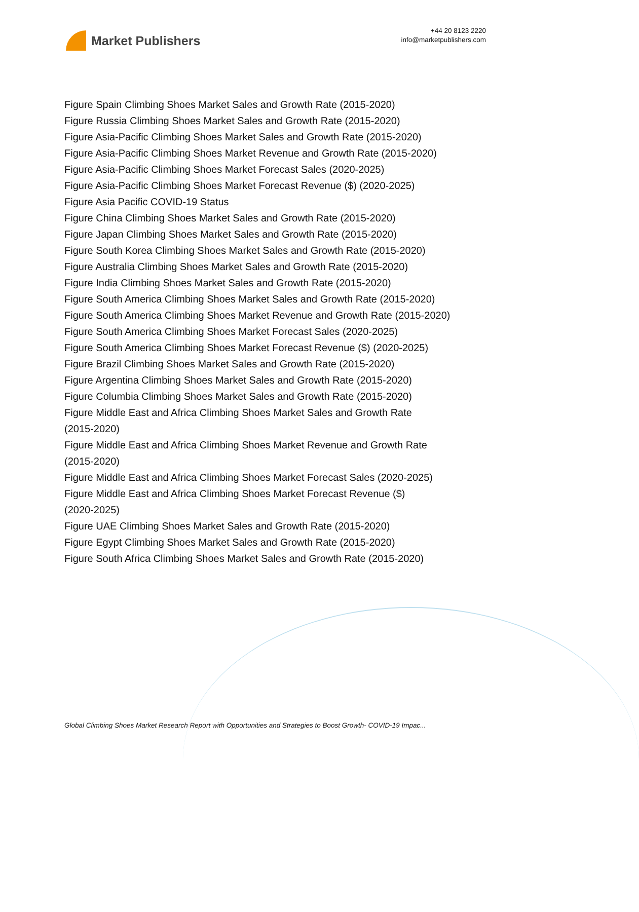Market Publishers
+44 20 8123 2220
info@marketpublishers.com
Figure Spain Climbing Shoes Market Sales and Growth Rate (2015-2020)
Figure Russia Climbing Shoes Market Sales and Growth Rate (2015-2020)
Figure Asia-Pacific Climbing Shoes Market Sales and Growth Rate (2015-2020)
Figure Asia-Pacific Climbing Shoes Market Revenue and Growth Rate (2015-2020)
Figure Asia-Pacific Climbing Shoes Market Forecast Sales (2020-2025)
Figure Asia-Pacific Climbing Shoes Market Forecast Revenue ($) (2020-2025)
Figure Asia Pacific COVID-19 Status
Figure China Climbing Shoes Market Sales and Growth Rate (2015-2020)
Figure Japan Climbing Shoes Market Sales and Growth Rate (2015-2020)
Figure South Korea Climbing Shoes Market Sales and Growth Rate (2015-2020)
Figure Australia Climbing Shoes Market Sales and Growth Rate (2015-2020)
Figure India Climbing Shoes Market Sales and Growth Rate (2015-2020)
Figure South America Climbing Shoes Market Sales and Growth Rate (2015-2020)
Figure South America Climbing Shoes Market Revenue and Growth Rate (2015-2020)
Figure South America Climbing Shoes Market Forecast Sales (2020-2025)
Figure South America Climbing Shoes Market Forecast Revenue ($) (2020-2025)
Figure Brazil Climbing Shoes Market Sales and Growth Rate (2015-2020)
Figure Argentina Climbing Shoes Market Sales and Growth Rate (2015-2020)
Figure Columbia Climbing Shoes Market Sales and Growth Rate (2015-2020)
Figure Middle East and Africa Climbing Shoes Market Sales and Growth Rate
(2015-2020)
Figure Middle East and Africa Climbing Shoes Market Revenue and Growth Rate
(2015-2020)
Figure Middle East and Africa Climbing Shoes Market Forecast Sales (2020-2025)
Figure Middle East and Africa Climbing Shoes Market Forecast Revenue ($)
(2020-2025)
Figure UAE Climbing Shoes Market Sales and Growth Rate (2015-2020)
Figure Egypt Climbing Shoes Market Sales and Growth Rate (2015-2020)
Figure South Africa Climbing Shoes Market Sales and Growth Rate (2015-2020)
Global Climbing Shoes Market Research Report with Opportunities and Strategies to Boost Growth- COVID-19 Impac...